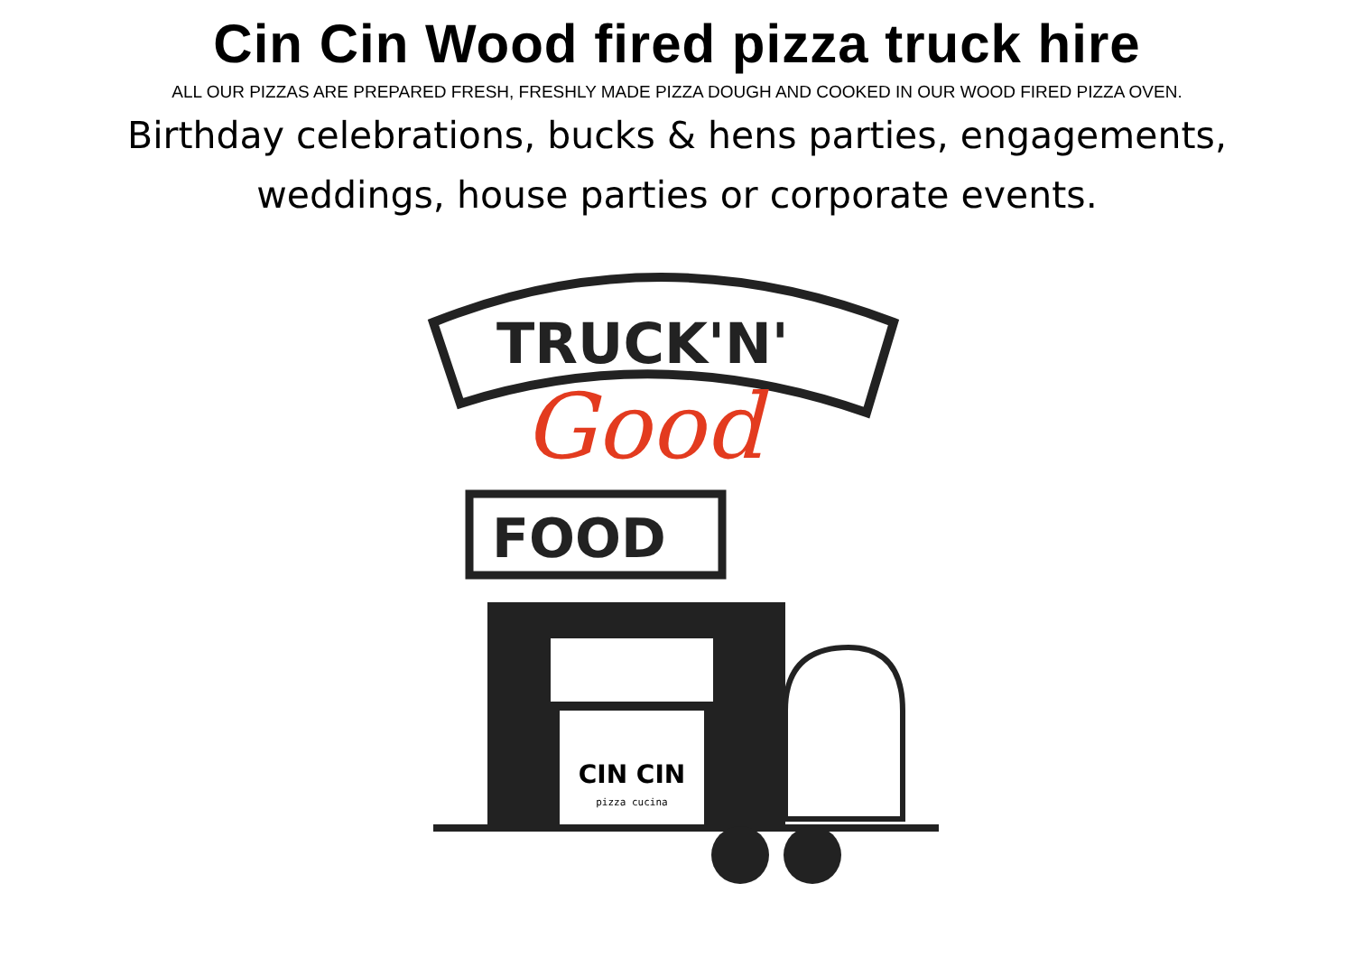Cin Cin Wood fired pizza truck hire
ALL OUR PIZZAS ARE PREPARED FRESH, FRESHLY MADE PIZZA DOUGH AND COOKED IN OUR WOOD FIRED PIZZA OVEN.
Birthday celebrations, bucks & hens parties, engagements,
weddings, house parties or corporate events.
TRUCK'N'
Good
FOOD
CIN CIN
pizza cucina